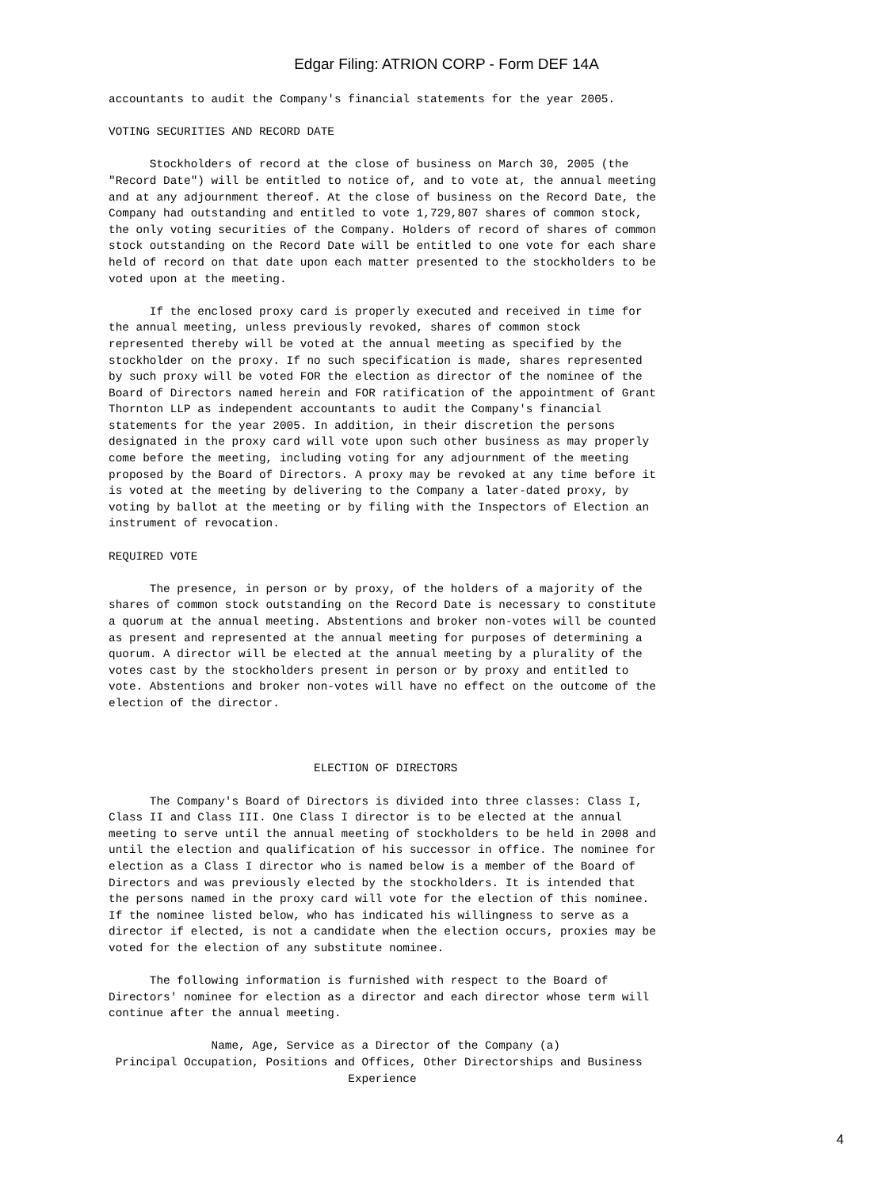Edgar Filing: ATRION CORP - Form DEF 14A
accountants to audit the Company's financial statements for the year 2005.

VOTING SECURITIES AND RECORD DATE

      Stockholders of record at the close of business on March 30, 2005 (the
"Record Date") will be entitled to notice of, and to vote at, the annual meeting
and at any adjournment thereof. At the close of business on the Record Date, the
Company had outstanding and entitled to vote 1,729,807 shares of common stock,
the only voting securities of the Company. Holders of record of shares of common
stock outstanding on the Record Date will be entitled to one vote for each share
held of record on that date upon each matter presented to the stockholders to be
voted upon at the meeting.

      If the enclosed proxy card is properly executed and received in time for
the annual meeting, unless previously revoked, shares of common stock
represented thereby will be voted at the annual meeting as specified by the
stockholder on the proxy. If no such specification is made, shares represented
by such proxy will be voted FOR the election as director of the nominee of the
Board of Directors named herein and FOR ratification of the appointment of Grant
Thornton LLP as independent accountants to audit the Company's financial
statements for the year 2005. In addition, in their discretion the persons
designated in the proxy card will vote upon such other business as may properly
come before the meeting, including voting for any adjournment of the meeting
proposed by the Board of Directors. A proxy may be revoked at any time before it
is voted at the meeting by delivering to the Company a later-dated proxy, by
voting by ballot at the meeting or by filing with the Inspectors of Election an
instrument of revocation.

REQUIRED VOTE

      The presence, in person or by proxy, of the holders of a majority of the
shares of common stock outstanding on the Record Date is necessary to constitute
a quorum at the annual meeting. Abstentions and broker non-votes will be counted
as present and represented at the annual meeting for purposes of determining a
quorum. A director will be elected at the annual meeting by a plurality of the
votes cast by the stockholders present in person or by proxy and entitled to
vote. Abstentions and broker non-votes will have no effect on the outcome of the
election of the director.



                              ELECTION OF DIRECTORS

      The Company's Board of Directors is divided into three classes: Class I,
Class II and Class III. One Class I director is to be elected at the annual
meeting to serve until the annual meeting of stockholders to be held in 2008 and
until the election and qualification of his successor in office. The nominee for
election as a Class I director who is named below is a member of the Board of
Directors and was previously elected by the stockholders. It is intended that
the persons named in the proxy card will vote for the election of this nominee.
If the nominee listed below, who has indicated his willingness to serve as a
director if elected, is not a candidate when the election occurs, proxies may be
voted for the election of any substitute nominee.

      The following information is furnished with respect to the Board of
Directors' nominee for election as a director and each director whose term will
continue after the annual meeting.

               Name, Age, Service as a Director of the Company (a)
 Principal Occupation, Positions and Offices, Other Directorships and Business
                                   Experience
4